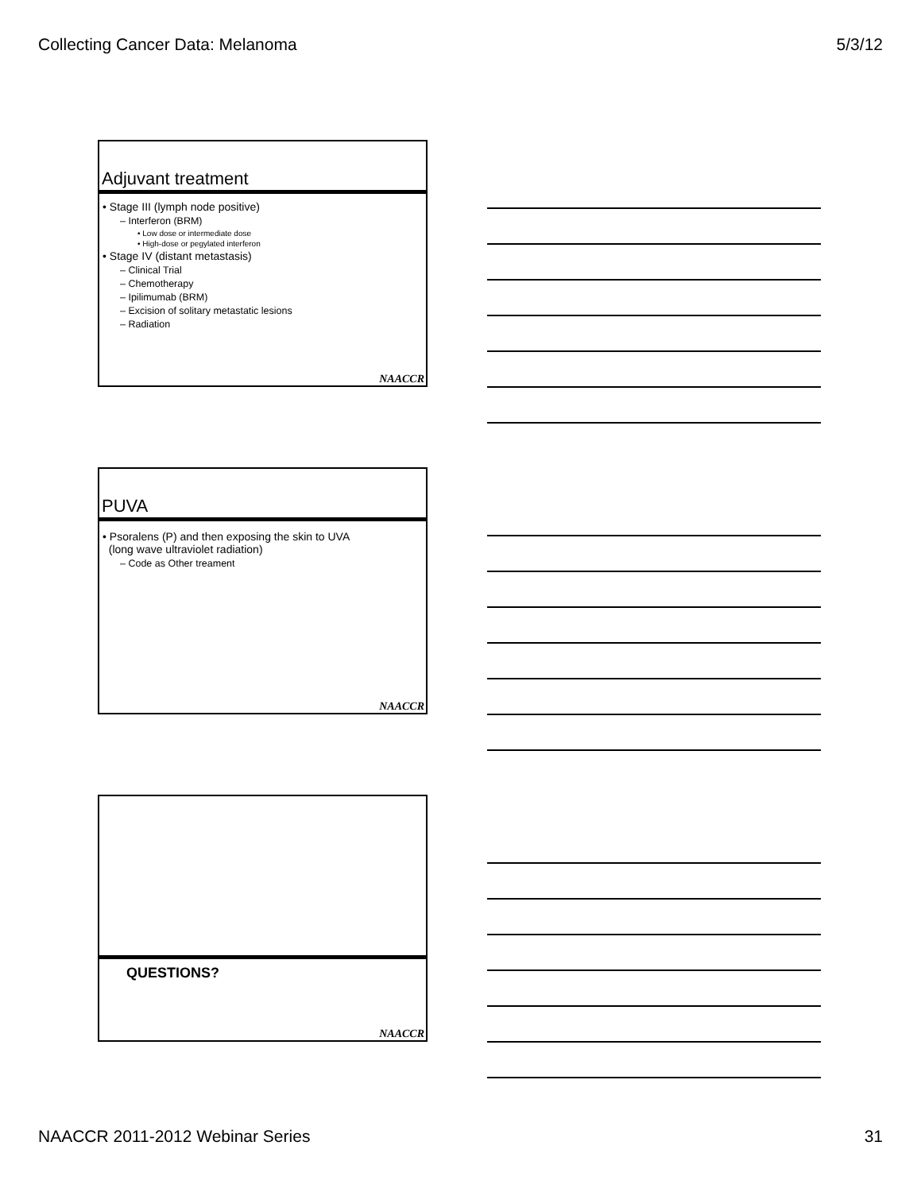Collecting Cancer Data: Melanoma 5/3/12
Adjuvant treatment
• Stage III (lymph node positive)
– Interferon (BRM)
• Low dose or intermediate dose
• High-dose or pegylated interferon
• Stage IV (distant metastasis)
– Clinical Trial
– Chemotherapy
– Ipilimumab (BRM)
– Excision of solitary metastatic lesions
– Radiation
NAACCR
PUVA
• Psoralens (P) and then exposing the skin to UVA
(long wave ultraviolet radiation)
– Code as Other treament
NAACCR
QUESTIONS?
NAACCR
NAACCR 2011-2012 Webinar Series 31